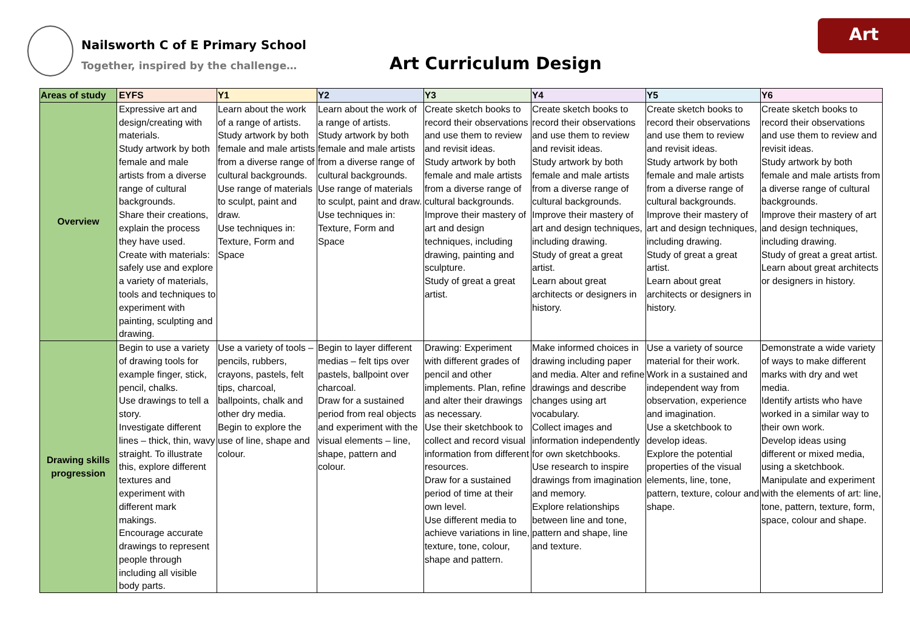Nailsworth C of E Primary School
Together, inspired by the challenge…
Art Curriculum Design
Art
| Areas of study | EYFS | Y1 | Y2 | Y3 | Y4 | Y5 | Y6 |
| --- | --- | --- | --- | --- | --- | --- | --- |
| Overview | Expressive art and design/creating with materials. Study artwork by both female and male artists from a diverse range of cultural backgrounds. Share their creations, explain the process they have used. Create with materials: safely use and explore a variety of materials, tools and techniques to experiment with painting, sculpting and drawing. | Learn about the work of a range of artists. Study artwork by both female and male artists from a diverse range of cultural backgrounds. Use range of materials to sculpt, paint and draw. Use techniques in: Texture, Form and Space | Learn about the work of a range of artists. Study artwork by both female and male artists from a diverse range of cultural backgrounds. Use range of materials to sculpt, paint and draw. Use techniques in: Texture, Form and Space | Create sketch books to record their observations and use them to review and revisit ideas. Study artwork by both female and male artists from a diverse range of cultural backgrounds. Improve their mastery of art and design techniques, including drawing, painting and sculpture. Study of great a great artist. | Create sketch books to record their observations and use them to review and revisit ideas. Study artwork by both female and male artists from a diverse range of cultural backgrounds. Improve their mastery of art and design techniques, including drawing. Study of great a great artist. Learn about great architects or designers in history. | Create sketch books to record their observations and use them to review and revisit ideas. Study artwork by both female and male artists from a diverse range of cultural backgrounds. Improve their mastery of art and design techniques, including drawing. Study of great a great artist. Learn about great architects or designers in history. | Create sketch books to record their observations and use them to review and revisit ideas. Study artwork by both female and male artists from a diverse range of cultural backgrounds. Improve their mastery of art and design techniques, including drawing. Study of great a great artist. Learn about great architects or designers in history. |
| Drawing skills progression | Begin to use a variety of drawing tools for example finger, stick, pencil, chalks. Use drawings to tell a story. Investigate different lines – thick, thin, wavy straight. To illustrate this, explore different textures and experiment with different mark makings. Encourage accurate drawings to represent people through including all visible body parts. | Use a variety of tools – pencils, rubbers, crayons, pastels, felt tips, charcoal, ballpoints, chalk and other dry media. Begin to explore the use of line, shape and colour. | Begin to layer different medias – felt tips over pastels, ballpoint over charcoal. Draw for a sustained period from real objects and experiment with the visual elements – line, shape, pattern and colour. | Drawing: Experiment with different grades of pencil and other implements. Plan, refine and alter their drawings as necessary. Use their sketchbook to collect and record visual information from different resources. Draw for a sustained period of time at their own level. Use different media to achieve variations in line, texture, tone, colour, shape and pattern. | Make informed choices in drawing including paper and media. Alter and refine drawings and describe changes using art vocabulary. Collect images and information independently for own sketchbooks. Use research to inspire drawings from imagination and memory. Explore relationships between line and tone, pattern and shape, line and texture. | Use a variety of source material for their work. Work in a sustained and independent way from observation, experience and imagination. Use a sketchbook to develop ideas. Explore the potential properties of the visual elements, line, tone, pattern, texture, colour and shape. | Demonstrate a wide variety of ways to make different marks with dry and wet media. Identify artists who have worked in a similar way to their own work. Develop ideas using different or mixed media, using a sketchbook. Manipulate and experiment with the elements of art: line, tone, pattern, texture, form, space, colour and shape. |